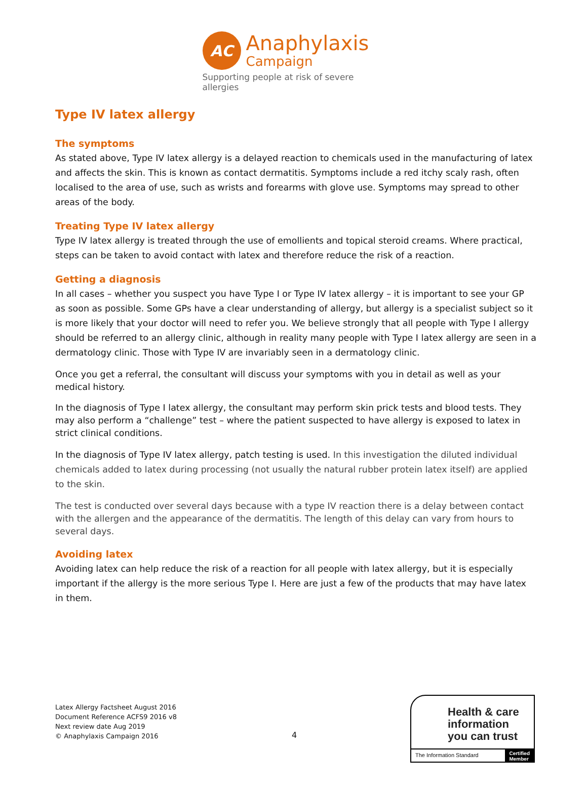AC
Anaphylaxis
Campaign
Supporting people at risk of severe allergies
Type IV latex allergy
The symptoms
As stated above, Type IV latex allergy is a delayed reaction to chemicals used in the manufacturing of latex and affects the skin. This is known as contact dermatitis. Symptoms include a red itchy scaly rash, often localised to the area of use, such as wrists and forearms with glove use. Symptoms may spread to other areas of the body.
Treating Type IV latex allergy
Type IV latex allergy is treated through the use of emollients and topical steroid creams. Where practical, steps can be taken to avoid contact with latex and therefore reduce the risk of a reaction.
Getting a diagnosis
In all cases – whether you suspect you have Type I or Type IV latex allergy – it is important to see your GP as soon as possible. Some GPs have a clear understanding of allergy, but allergy is a specialist subject so it is more likely that your doctor will need to refer you. We believe strongly that all people with Type I allergy should be referred to an allergy clinic, although in reality many people with Type I latex allergy are seen in a dermatology clinic. Those with Type IV are invariably seen in a dermatology clinic.
Once you get a referral, the consultant will discuss your symptoms with you in detail as well as your medical history.
In the diagnosis of Type I latex allergy, the consultant may perform skin prick tests and blood tests. They may also perform a “challenge” test – where the patient suspected to have allergy is exposed to latex in strict clinical conditions.
In the diagnosis of Type IV latex allergy, patch testing is used. In this investigation the diluted individual chemicals added to latex during processing (not usually the natural rubber protein latex itself) are applied to the skin.
The test is conducted over several days because with a type IV reaction there is a delay between contact with the allergen and the appearance of the dermatitis. The length of this delay can vary from hours to several days.
Avoiding latex
Avoiding latex can help reduce the risk of a reaction for all people with latex allergy, but it is especially important if the allergy is the more serious Type I. Here are just a few of the products that may have latex in them.
Latex Allergy Factsheet August 2016
Document Reference ACFS9 2016 v8
Next review date Aug 2019
© Anaphylaxis Campaign 2016
4
Health & care
information
you can trust
The Information Standard Certified
Member